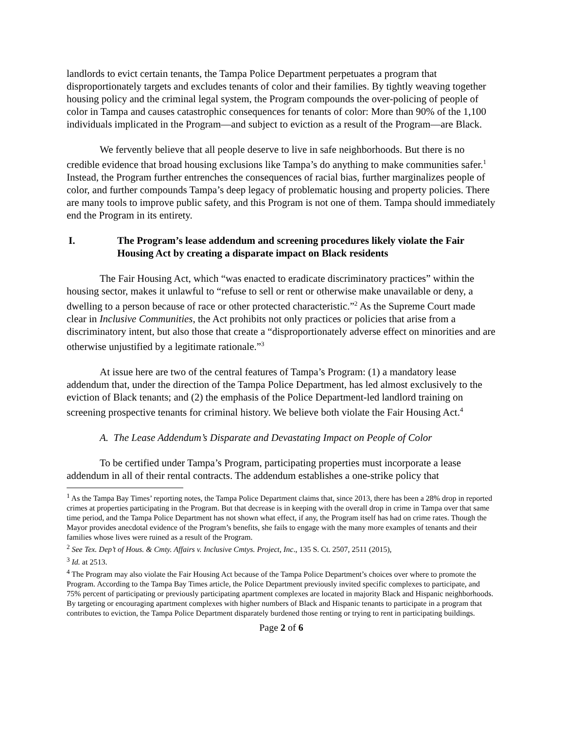landlords to evict certain tenants, the Tampa Police Department perpetuates a program that disproportionately targets and excludes tenants of color and their families. By tightly weaving together housing policy and the criminal legal system, the Program compounds the over-policing of people of color in Tampa and causes catastrophic consequences for tenants of color: More than 90% of the 1,100 individuals implicated in the Program—and subject to eviction as a result of the Program—are Black.
We fervently believe that all people deserve to live in safe neighborhoods. But there is no credible evidence that broad housing exclusions like Tampa’s do anything to make communities safer.<sup>1</sup> Instead, the Program further entrenches the consequences of racial bias, further marginalizes people of color, and further compounds Tampa’s deep legacy of problematic housing and property policies. There are many tools to improve public safety, and this Program is not one of them. Tampa should immediately end the Program in its entirety.
I. The Program’s lease addendum and screening procedures likely violate the Fair Housing Act by creating a disparate impact on Black residents
The Fair Housing Act, which “was enacted to eradicate discriminatory practices” within the housing sector, makes it unlawful to “refuse to sell or rent or otherwise make unavailable or deny, a dwelling to a person because of race or other protected characteristic.”<sup>2</sup> As the Supreme Court made clear in Inclusive Communities, the Act prohibits not only practices or policies that arise from a discriminatory intent, but also those that create a “disproportionately adverse effect on minorities and are otherwise unjustified by a legitimate rationale.”<sup>3</sup>
At issue here are two of the central features of Tampa’s Program: (1) a mandatory lease addendum that, under the direction of the Tampa Police Department, has led almost exclusively to the eviction of Black tenants; and (2) the emphasis of the Police Department-led landlord training on screening prospective tenants for criminal history. We believe both violate the Fair Housing Act.<sup>4</sup>
A. The Lease Addendum’s Disparate and Devastating Impact on People of Color
To be certified under Tampa’s Program, participating properties must incorporate a lease addendum in all of their rental contracts. The addendum establishes a one-strike policy that
<sup>1</sup> As the Tampa Bay Times’ reporting notes, the Tampa Police Department claims that, since 2013, there has been a 28% drop in reported crimes at properties participating in the Program. But that decrease is in keeping with the overall drop in crime in Tampa over that same time period, and the Tampa Police Department has not shown what effect, if any, the Program itself has had on crime rates. Though the Mayor provides anecdotal evidence of the Program’s benefits, she fails to engage with the many more examples of tenants and their families whose lives were ruined as a result of the Program.
<sup>2</sup> See Tex. Dep’t of Hous. & Cmty. Affairs v. Inclusive Cmtys. Project, Inc., 135 S. Ct. 2507, 2511 (2015),
<sup>3</sup> Id. at 2513.
<sup>4</sup> The Program may also violate the Fair Housing Act because of the Tampa Police Department’s choices over where to promote the Program. According to the Tampa Bay Times article, the Police Department previously invited specific complexes to participate, and 75% percent of participating or previously participating apartment complexes are located in majority Black and Hispanic neighborhoods. By targeting or encouraging apartment complexes with higher numbers of Black and Hispanic tenants to participate in a program that contributes to eviction, the Tampa Police Department disparately burdened those renting or trying to rent in participating buildings.
Page 2 of 6